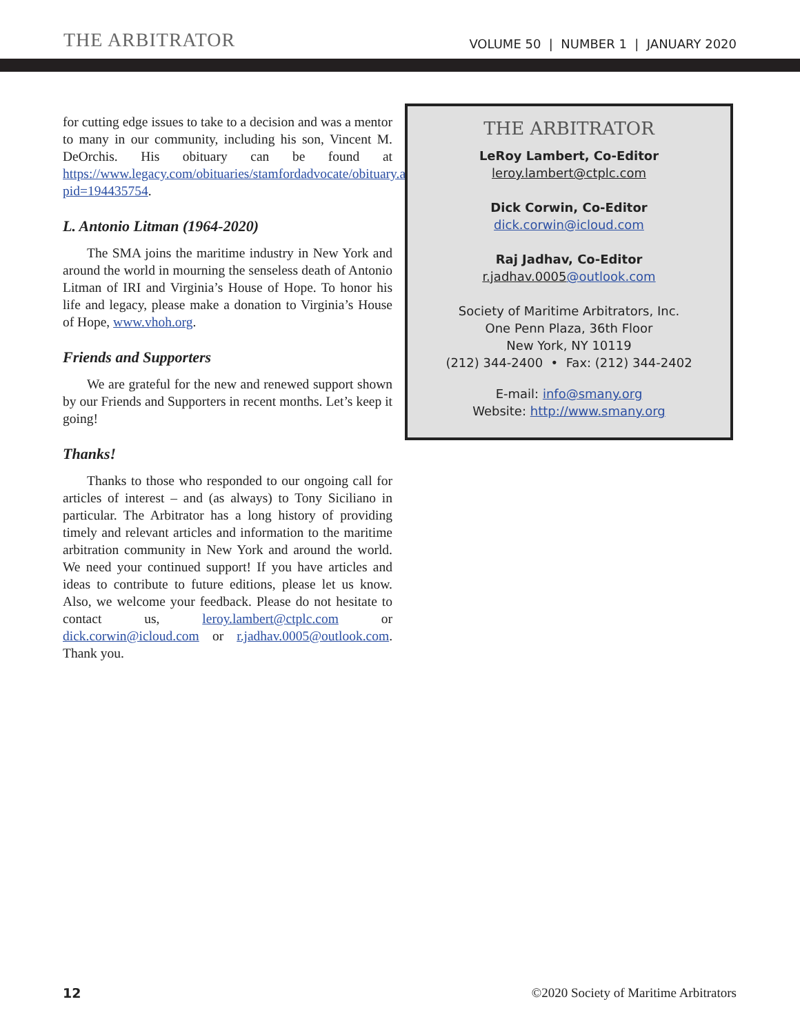THE ARBITRATOR
VOLUME 50 | NUMBER 1 | JANUARY 2020
for cutting edge issues to take to a decision and was a mentor to many in our community, including his son, Vincent M. DeOrchis. His obituary can be found at https://www.legacy.com/obituaries/stamfordadvocate/obituary.aspx?pid=194435754.
L. Antonio Litman (1964-2020)
The SMA joins the maritime industry in New York and around the world in mourning the senseless death of Antonio Litman of IRI and Virginia’s House of Hope. To honor his life and legacy, please make a donation to Virginia’s House of Hope, www.vhoh.org.
Friends and Supporters
We are grateful for the new and renewed support shown by our Friends and Supporters in recent months. Let’s keep it going!
Thanks!
Thanks to those who responded to our ongoing call for articles of interest – and (as always) to Tony Siciliano in particular. The Arbitrator has a long history of providing timely and relevant articles and information to the maritime arbitration community in New York and around the world. We need your continued support! If you have articles and ideas to contribute to future editions, please let us know. Also, we welcome your feedback. Please do not hesitate to contact us, leroy.lambert@ctplc.com or dick.corwin@icloud.com or r.jadhav.0005@outlook.com. Thank you.
THE ARBITRATOR
LeRoy Lambert, Co-Editor
leroy.lambert@ctplc.com
Dick Corwin, Co-Editor
dick.corwin@icloud.com
Raj Jadhav, Co-Editor
r.jadhav.0005@outlook.com
Society of Maritime Arbitrators, Inc.
One Penn Plaza, 36th Floor
New York, NY 10119
(212) 344-2400 • Fax: (212) 344-2402
E-mail: info@smany.org
Website: http://www.smany.org
12 ©2020 Society of Maritime Arbitrators